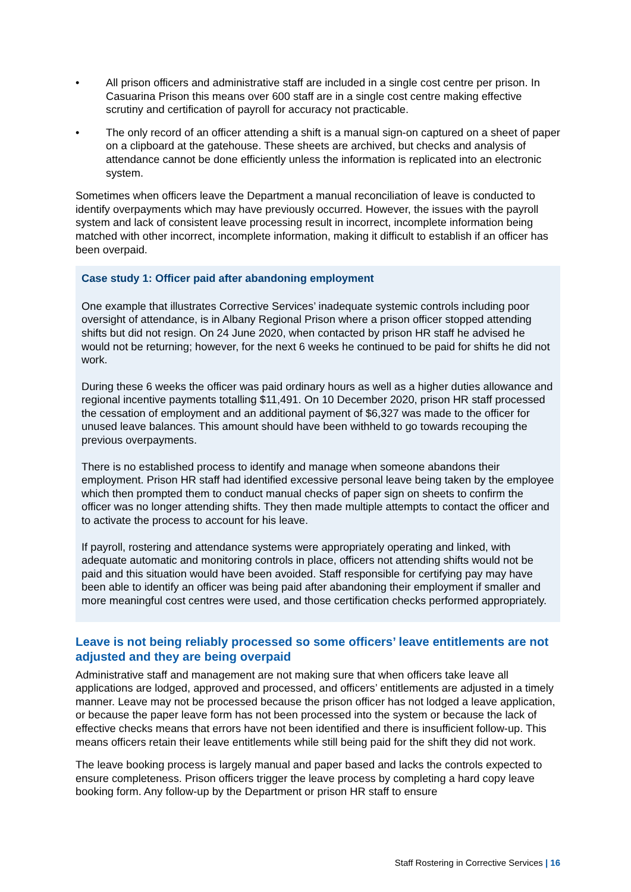• All prison officers and administrative staff are included in a single cost centre per prison. In Casuarina Prison this means over 600 staff are in a single cost centre making effective scrutiny and certification of payroll for accuracy not practicable.
• The only record of an officer attending a shift is a manual sign-on captured on a sheet of paper on a clipboard at the gatehouse. These sheets are archived, but checks and analysis of attendance cannot be done efficiently unless the information is replicated into an electronic system.
Sometimes when officers leave the Department a manual reconciliation of leave is conducted to identify overpayments which may have previously occurred. However, the issues with the payroll system and lack of consistent leave processing result in incorrect, incomplete information being matched with other incorrect, incomplete information, making it difficult to establish if an officer has been overpaid.
Case study 1: Officer paid after abandoning employment
One example that illustrates Corrective Services’ inadequate systemic controls including poor oversight of attendance, is in Albany Regional Prison where a prison officer stopped attending shifts but did not resign. On 24 June 2020, when contacted by prison HR staff he advised he would not be returning; however, for the next 6 weeks he continued to be paid for shifts he did not work.
During these 6 weeks the officer was paid ordinary hours as well as a higher duties allowance and regional incentive payments totalling $11,491. On 10 December 2020, prison HR staff processed the cessation of employment and an additional payment of $6,327 was made to the officer for unused leave balances. This amount should have been withheld to go towards recouping the previous overpayments.
There is no established process to identify and manage when someone abandons their employment. Prison HR staff had identified excessive personal leave being taken by the employee which then prompted them to conduct manual checks of paper sign on sheets to confirm the officer was no longer attending shifts. They then made multiple attempts to contact the officer and to activate the process to account for his leave.
If payroll, rostering and attendance systems were appropriately operating and linked, with adequate automatic and monitoring controls in place, officers not attending shifts would not be paid and this situation would have been avoided. Staff responsible for certifying pay may have been able to identify an officer was being paid after abandoning their employment if smaller and more meaningful cost centres were used, and those certification checks performed appropriately.
Leave is not being reliably processed so some officers’ leave entitlements are not adjusted and they are being overpaid
Administrative staff and management are not making sure that when officers take leave all applications are lodged, approved and processed, and officers’ entitlements are adjusted in a timely manner. Leave may not be processed because the prison officer has not lodged a leave application, or because the paper leave form has not been processed into the system or because the lack of effective checks means that errors have not been identified and there is insufficient follow-up. This means officers retain their leave entitlements while still being paid for the shift they did not work.
The leave booking process is largely manual and paper based and lacks the controls expected to ensure completeness. Prison officers trigger the leave process by completing a hard copy leave booking form. Any follow-up by the Department or prison HR staff to ensure
Staff Rostering in Corrective Services | 16